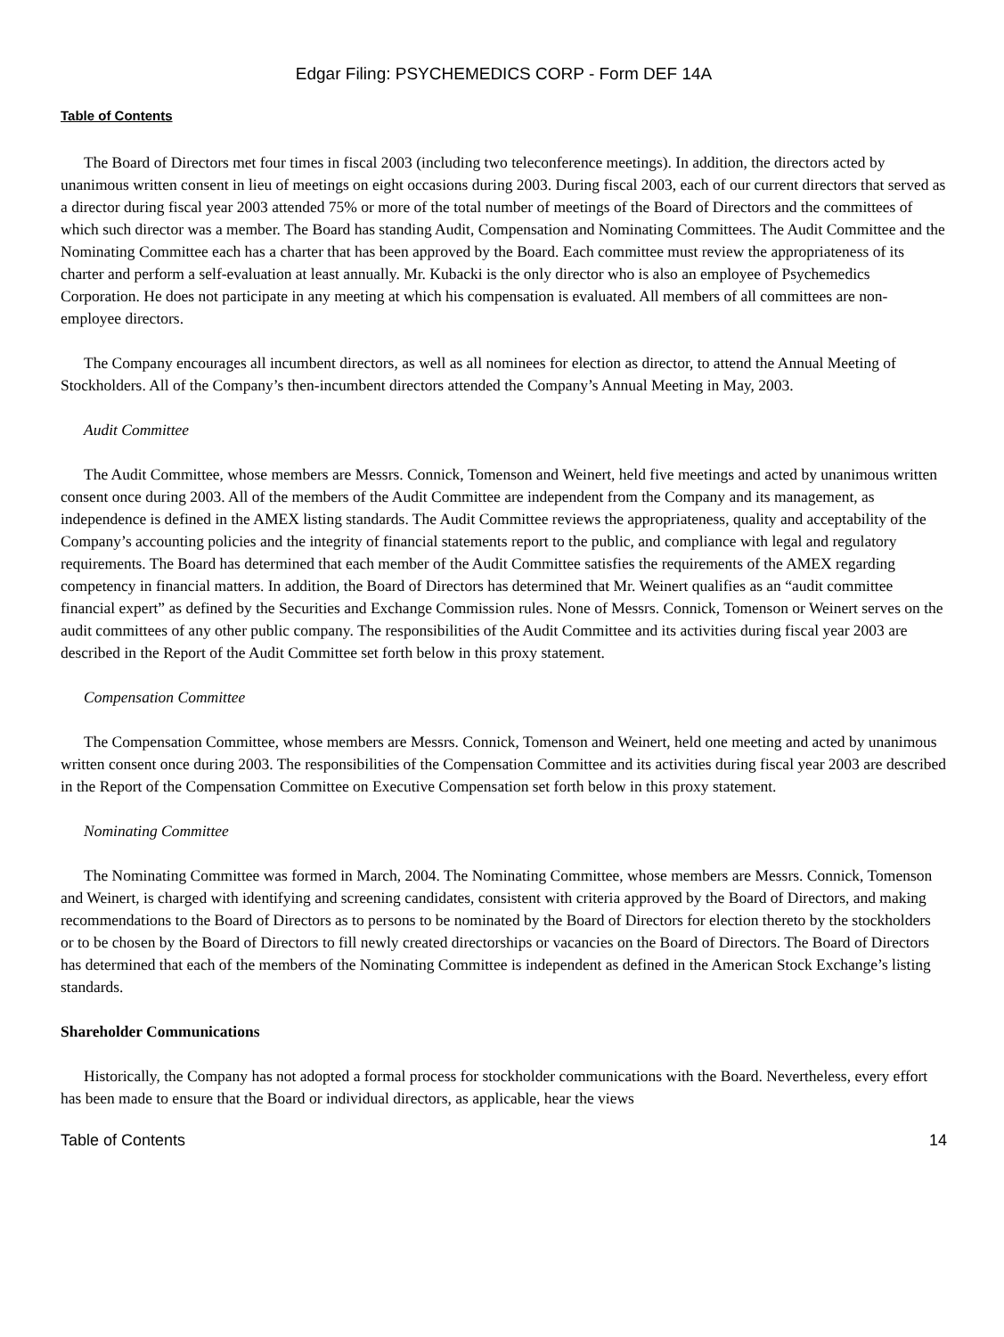Edgar Filing: PSYCHEMEDICS CORP - Form DEF 14A
Table of Contents
The Board of Directors met four times in fiscal 2003 (including two teleconference meetings). In addition, the directors acted by unanimous written consent in lieu of meetings on eight occasions during 2003. During fiscal 2003, each of our current directors that served as a director during fiscal year 2003 attended 75% or more of the total number of meetings of the Board of Directors and the committees of which such director was a member. The Board has standing Audit, Compensation and Nominating Committees. The Audit Committee and the Nominating Committee each has a charter that has been approved by the Board. Each committee must review the appropriateness of its charter and perform a self-evaluation at least annually. Mr. Kubacki is the only director who is also an employee of Psychemedics Corporation. He does not participate in any meeting at which his compensation is evaluated. All members of all committees are non-employee directors.
The Company encourages all incumbent directors, as well as all nominees for election as director, to attend the Annual Meeting of Stockholders. All of the Company’s then-incumbent directors attended the Company’s Annual Meeting in May, 2003.
Audit Committee
The Audit Committee, whose members are Messrs. Connick, Tomenson and Weinert, held five meetings and acted by unanimous written consent once during 2003. All of the members of the Audit Committee are independent from the Company and its management, as independence is defined in the AMEX listing standards. The Audit Committee reviews the appropriateness, quality and acceptability of the Company’s accounting policies and the integrity of financial statements report to the public, and compliance with legal and regulatory requirements. The Board has determined that each member of the Audit Committee satisfies the requirements of the AMEX regarding competency in financial matters. In addition, the Board of Directors has determined that Mr. Weinert qualifies as an “audit committee financial expert” as defined by the Securities and Exchange Commission rules. None of Messrs. Connick, Tomenson or Weinert serves on the audit committees of any other public company. The responsibilities of the Audit Committee and its activities during fiscal year 2003 are described in the Report of the Audit Committee set forth below in this proxy statement.
Compensation Committee
The Compensation Committee, whose members are Messrs. Connick, Tomenson and Weinert, held one meeting and acted by unanimous written consent once during 2003. The responsibilities of the Compensation Committee and its activities during fiscal year 2003 are described in the Report of the Compensation Committee on Executive Compensation set forth below in this proxy statement.
Nominating Committee
The Nominating Committee was formed in March, 2004. The Nominating Committee, whose members are Messrs. Connick, Tomenson and Weinert, is charged with identifying and screening candidates, consistent with criteria approved by the Board of Directors, and making recommendations to the Board of Directors as to persons to be nominated by the Board of Directors for election thereto by the stockholders or to be chosen by the Board of Directors to fill newly created directorships or vacancies on the Board of Directors. The Board of Directors has determined that each of the members of the Nominating Committee is independent as defined in the American Stock Exchange’s listing standards.
Shareholder Communications
Historically, the Company has not adopted a formal process for stockholder communications with the Board. Nevertheless, every effort has been made to ensure that the Board or individual directors, as applicable, hear the views
Table of Contents 14